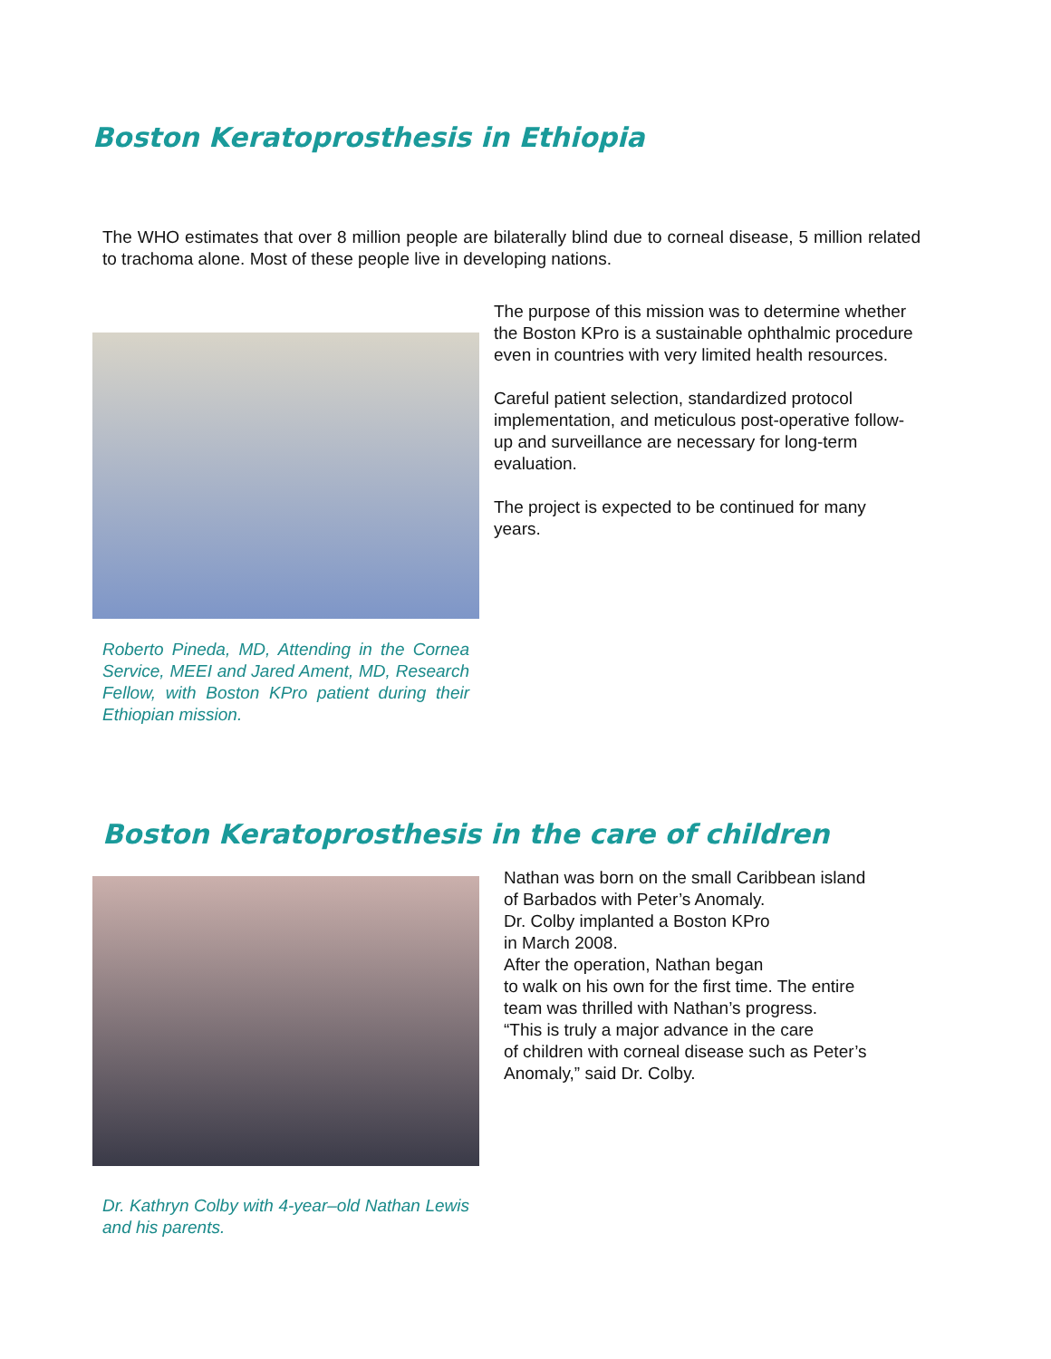Boston Keratoprosthesis in Ethiopia
The WHO estimates that over 8 million people are bilaterally blind due to corneal disease, 5 million related to trachoma alone. Most of these people live in developing nations.
Roberto Pineda, MD, Attending in the Cornea Service, MEEI and Jared Ament, MD, Research Fellow, with Boston KPro patient during their Ethiopian mission.
The purpose of this mission was to determine whether the Boston KPro is a sustainable ophthalmic procedure even in countries with very limited health resources.
Careful patient selection, standardized protocol implementation, and meticulous post-operative follow-up and surveillance are necessary for long-term evaluation.
The project is expected to be continued for many years.
Boston Keratoprosthesis in the care of children
Dr. Kathryn Colby with 4-year–old Nathan Lewis and his parents.
Nathan was born on the small Caribbean island
of Barbados with Peter’s Anomaly.
Dr. Colby implanted a Boston KPro
in March 2008.
After the operation, Nathan began
to walk on his own for the first time. The entire
team was thrilled with Nathan’s progress.
“This is truly a major advance in the care
of children with corneal disease such as Peter’s
Anomaly,” said Dr. Colby.